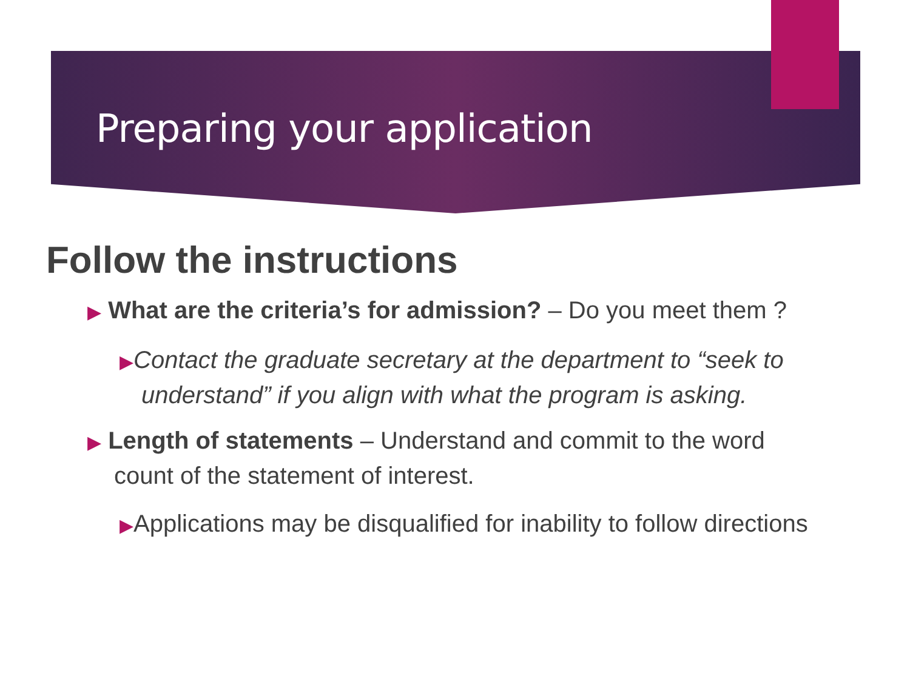Preparing your application
Follow the instructions
▶ What are the criteria’s for admission? – Do you meet them ?
▶Contact the graduate secretary at the department to “seek to understand” if you align with what the program is asking.
▶ Length of statements – Understand and commit to the word count of the statement of interest.
▶Applications may be disqualified for inability to follow directions